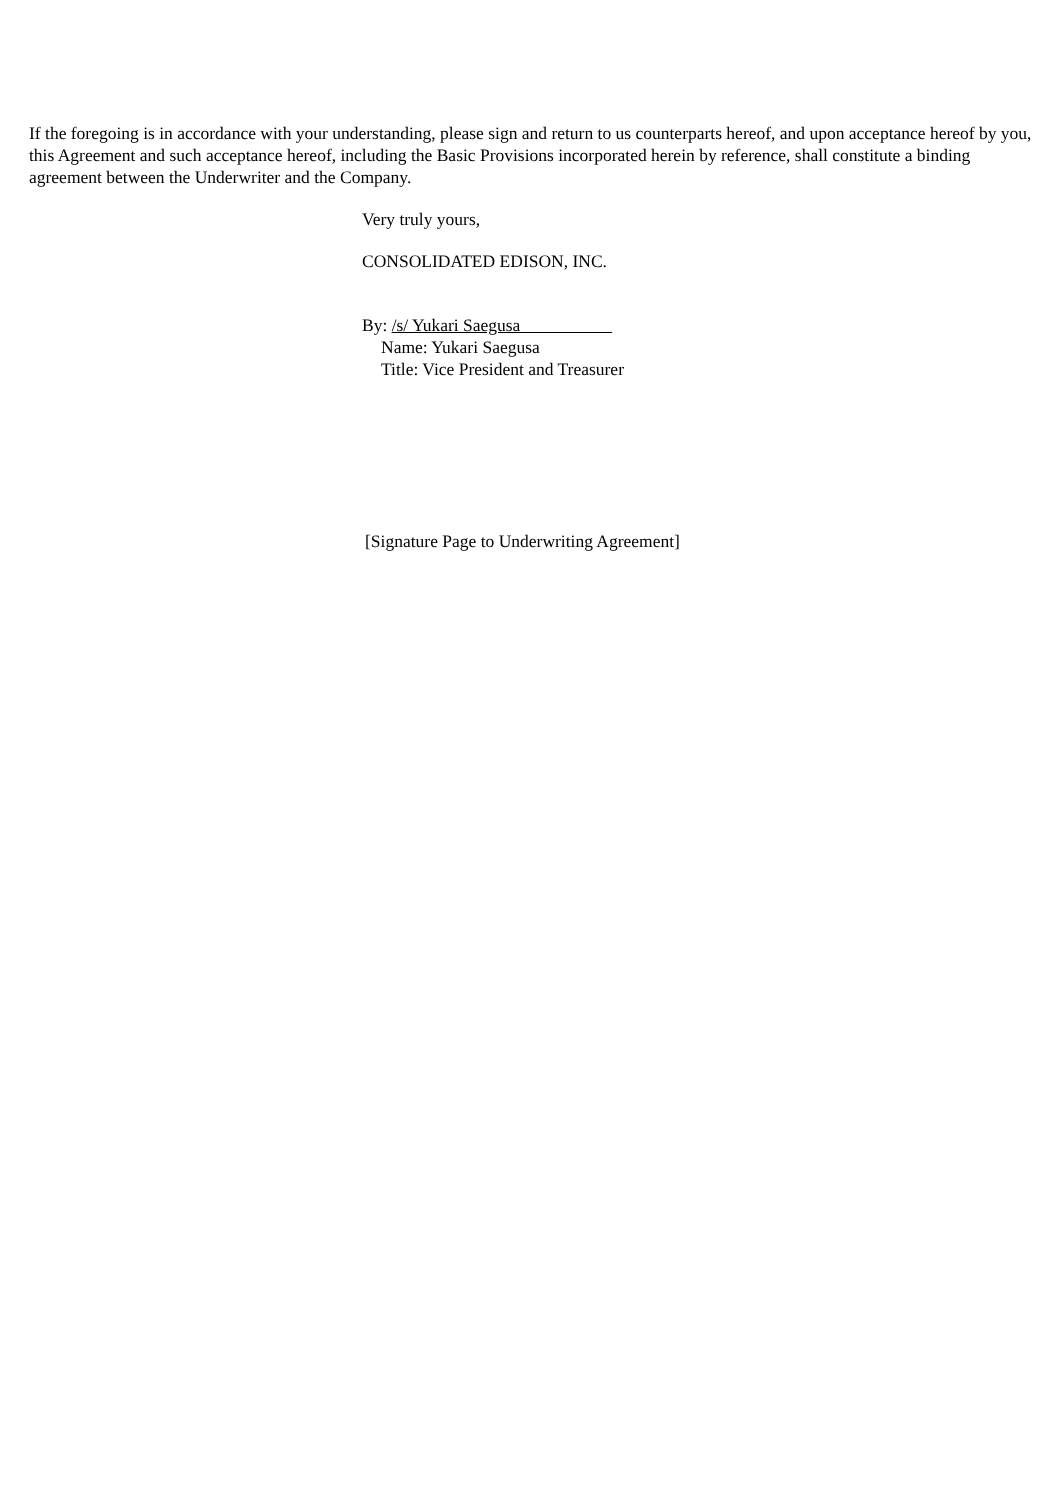If the foregoing is in accordance with your understanding, please sign and return to us counterparts hereof, and upon acceptance hereof by you, this Agreement and such acceptance hereof, including the Basic Provisions incorporated herein by reference, shall constitute a binding agreement between the Underwriter and the Company.
Very truly yours,
CONSOLIDATED EDISON, INC.
By: /s/ Yukari Saegusa
Name: Yukari Saegusa
Title: Vice President and Treasurer
[Signature Page to Underwriting Agreement]